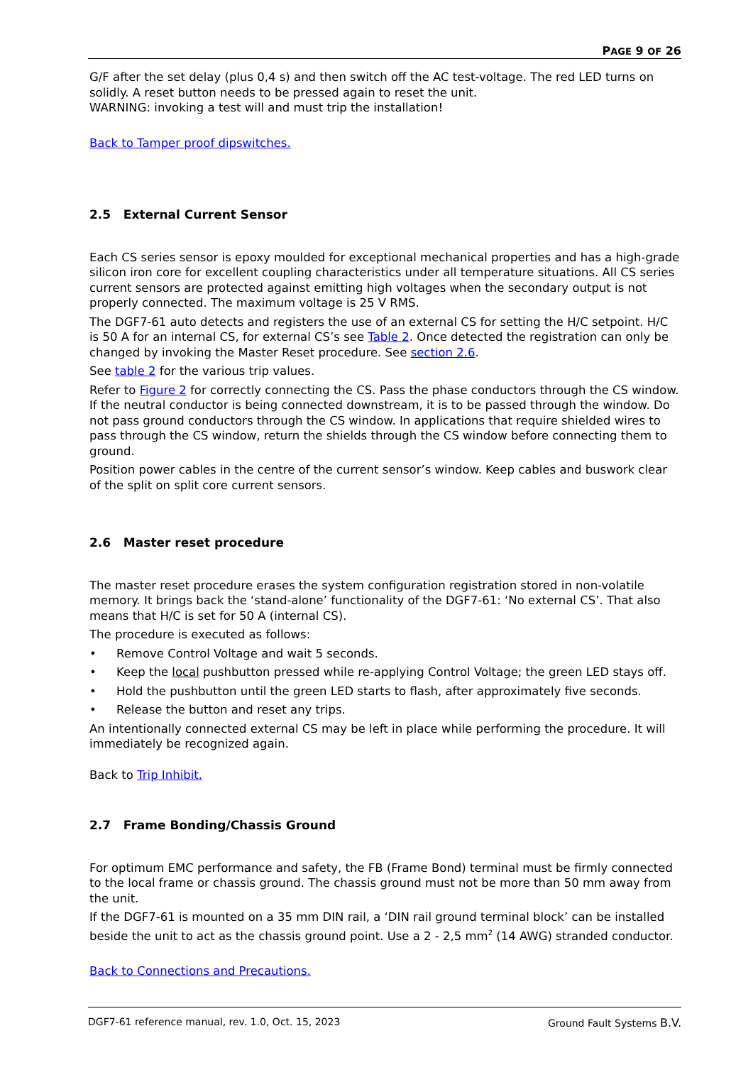PAGE 9 OF 26
G/F after the set delay (plus 0,4 s) and then switch off the AC test-voltage. The red LED turns on solidly. A reset button needs to be pressed again to reset the unit.
WARNING: invoking a test will and must trip the installation!
Back to Tamper proof dipswitches.
2.5 External Current Sensor
Each CS series sensor is epoxy moulded for exceptional mechanical properties and has a high-grade silicon iron core for excellent coupling characteristics under all temperature situations. All CS series current sensors are protected against emitting high voltages when the secondary output is not properly connected. The maximum voltage is 25 V RMS.
The DGF7-61 auto detects and registers the use of an external CS for setting the H/C setpoint. H/C is 50 A for an internal CS, for external CS’s see Table 2. Once detected the registration can only be changed by invoking the Master Reset procedure. See section 2.6.
See table 2 for the various trip values.
Refer to Figure 2 for correctly connecting the CS. Pass the phase conductors through the CS window. If the neutral conductor is being connected downstream, it is to be passed through the window. Do not pass ground conductors through the CS window. In applications that require shielded wires to pass through the CS window, return the shields through the CS window before connecting them to ground.
Position power cables in the centre of the current sensor’s window. Keep cables and buswork clear of the split on split core current sensors.
2.6 Master reset procedure
The master reset procedure erases the system configuration registration stored in non-volatile memory. It brings back the ‘stand-alone’ functionality of the DGF7-61: ‘No external CS’. That also means that H/C is set for 50 A (internal CS).
The procedure is executed as follows:
• Remove Control Voltage and wait 5 seconds.
• Keep the local pushbutton pressed while re-applying Control Voltage; the green LED stays off.
• Hold the pushbutton until the green LED starts to flash, after approximately five seconds.
• Release the button and reset any trips.
An intentionally connected external CS may be left in place while performing the procedure. It will immediately be recognized again.
Back to Trip Inhibit.
2.7 Frame Bonding/Chassis Ground
For optimum EMC performance and safety, the FB (Frame Bond) terminal must be firmly connected to the local frame or chassis ground. The chassis ground must not be more than 50 mm away from the unit.
If the DGF7-61 is mounted on a 35 mm DIN rail, a ‘DIN rail ground terminal block’ can be installed beside the unit to act as the chassis ground point. Use a 2 - 2,5 mm<sup>2</sup> (14 AWG) stranded conductor.
Back to Connections and Precautions.
DGF7-61 reference manual, rev. 1.0, Oct. 15, 2023 Ground Fault Systems B.V.